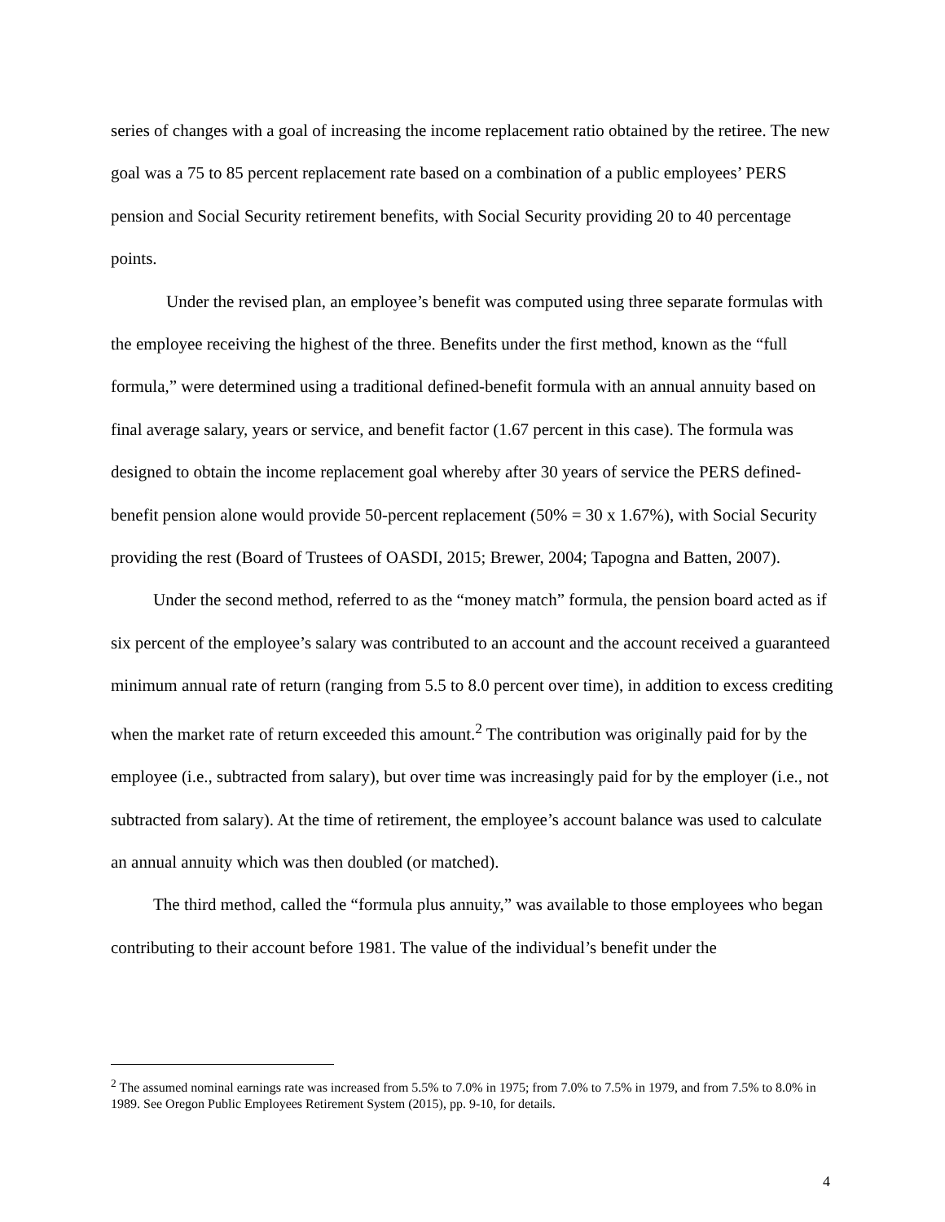series of changes with a goal of increasing the income replacement ratio obtained by the retiree. The new goal was a 75 to 85 percent replacement rate based on a combination of a public employees’ PERS pension and Social Security retirement benefits, with Social Security providing 20 to 40 percentage points.
Under the revised plan, an employee’s benefit was computed using three separate formulas with the employee receiving the highest of the three. Benefits under the first method, known as the “full formula,” were determined using a traditional defined-benefit formula with an annual annuity based on final average salary, years or service, and benefit factor (1.67 percent in this case). The formula was designed to obtain the income replacement goal whereby after 30 years of service the PERS defined-benefit pension alone would provide 50-percent replacement (50% = 30 x 1.67%), with Social Security providing the rest (Board of Trustees of OASDI, 2015; Brewer, 2004; Tapogna and Batten, 2007).
Under the second method, referred to as the “money match” formula, the pension board acted as if six percent of the employee’s salary was contributed to an account and the account received a guaranteed minimum annual rate of return (ranging from 5.5 to 8.0 percent over time), in addition to excess crediting when the market rate of return exceeded this amount.<sup>2</sup> The contribution was originally paid for by the employee (i.e., subtracted from salary), but over time was increasingly paid for by the employer (i.e., not subtracted from salary). At the time of retirement, the employee’s account balance was used to calculate an annual annuity which was then doubled (or matched).
The third method, called the “formula plus annuity,” was available to those employees who began contributing to their account before 1981. The value of the individual’s benefit under the
<sup>2</sup> The assumed nominal earnings rate was increased from 5.5% to 7.0% in 1975; from 7.0% to 7.5% in 1979, and from 7.5% to 8.0% in 1989. See Oregon Public Employees Retirement System (2015), pp. 9-10, for details.
4